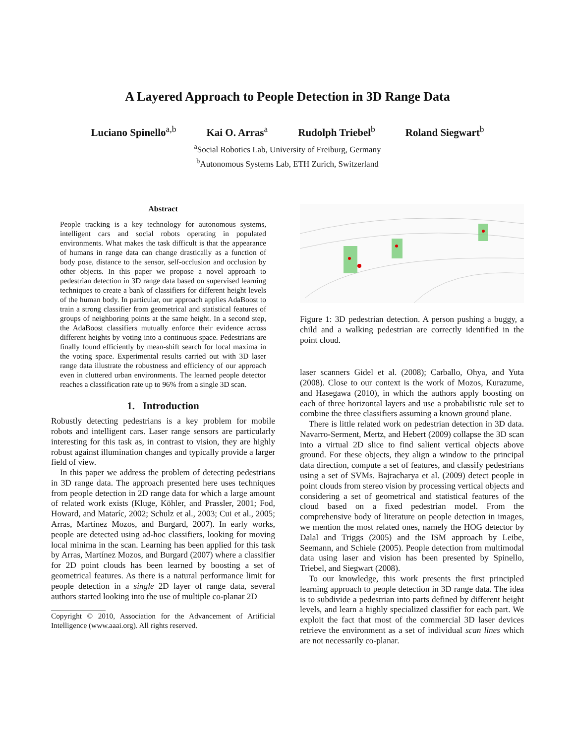A Layered Approach to People Detection in 3D Range Data
Luciano Spinello<sup>a,b</sup> Kai O. Arras<sup>a</sup> Rudolph Triebel<sup>b</sup> Roland Siegwart<sup>b</sup>
<sup>a</sup> Social Robotics Lab, University of Freiburg, Germany
<sup>b</sup> Autonomous Systems Lab, ETH Zurich, Switzerland
Abstract
People tracking is a key technology for autonomous systems, intelligent cars and social robots operating in populated environments. What makes the task difficult is that the appearance of humans in range data can change drastically as a function of body pose, distance to the sensor, self-occlusion and occlusion by other objects. In this paper we propose a novel approach to pedestrian detection in 3D range data based on supervised learning techniques to create a bank of classifiers for different height levels of the human body. In particular, our approach applies AdaBoost to train a strong classifier from geometrical and statistical features of groups of neighboring points at the same height. In a second step, the AdaBoost classifiers mutually enforce their evidence across different heights by voting into a continuous space. Pedestrians are finally found efficiently by mean-shift search for local maxima in the voting space. Experimental results carried out with 3D laser range data illustrate the robustness and efficiency of our approach even in cluttered urban environments. The learned people detector reaches a classification rate up to 96% from a single 3D scan.
1. Introduction
Robustly detecting pedestrians is a key problem for mobile robots and intelligent cars. Laser range sensors are particularly interesting for this task as, in contrast to vision, they are highly robust against illumination changes and typically provide a larger field of view.
In this paper we address the problem of detecting pedestrians in 3D range data. The approach presented here uses techniques from people detection in 2D range data for which a large amount of related work exists (Kluge, Köhler, and Prassler, 2001; Fod, Howard, and Mataríc, 2002; Schulz et al., 2003; Cui et al., 2005; Arras, Martínez Mozos, and Burgard, 2007). In early works, people are detected using ad-hoc classifiers, looking for moving local minima in the scan. Learning has been applied for this task by Arras, Martínez Mozos, and Burgard (2007) where a classifier for 2D point clouds has been learned by boosting a set of geometrical features. As there is a natural performance limit for people detection in a single 2D layer of range data, several authors started looking into the use of multiple co-planar 2D
Copyright © 2010, Association for the Advancement of Artificial Intelligence (www.aaai.org). All rights reserved.
Figure 1: 3D pedestrian detection. A person pushing a buggy, a child and a walking pedestrian are correctly identified in the point cloud.
laser scanners Gidel et al. (2008); Carballo, Ohya, and Yuta (2008). Close to our context is the work of Mozos, Kurazume, and Hasegawa (2010), in which the authors apply boosting on each of three horizontal layers and use a probabilistic rule set to combine the three classifiers assuming a known ground plane.
There is little related work on pedestrian detection in 3D data. Navarro-Serment, Mertz, and Hebert (2009) collapse the 3D scan into a virtual 2D slice to find salient vertical objects above ground. For these objects, they align a window to the principal data direction, compute a set of features, and classify pedestrians using a set of SVMs. Bajracharya et al. (2009) detect people in point clouds from stereo vision by processing vertical objects and considering a set of geometrical and statistical features of the cloud based on a fixed pedestrian model. From the comprehensive body of literature on people detection in images, we mention the most related ones, namely the HOG detector by Dalal and Triggs (2005) and the ISM approach by Leibe, Seemann, and Schiele (2005). People detection from multimodal data using laser and vision has been presented by Spinello, Triebel, and Siegwart (2008).
To our knowledge, this work presents the first principled learning approach to people detection in 3D range data. The idea is to subdivide a pedestrian into parts defined by different height levels, and learn a highly specialized classifier for each part. We exploit the fact that most of the commercial 3D laser devices retrieve the environment as a set of individual scan lines which are not necessarily co-planar.